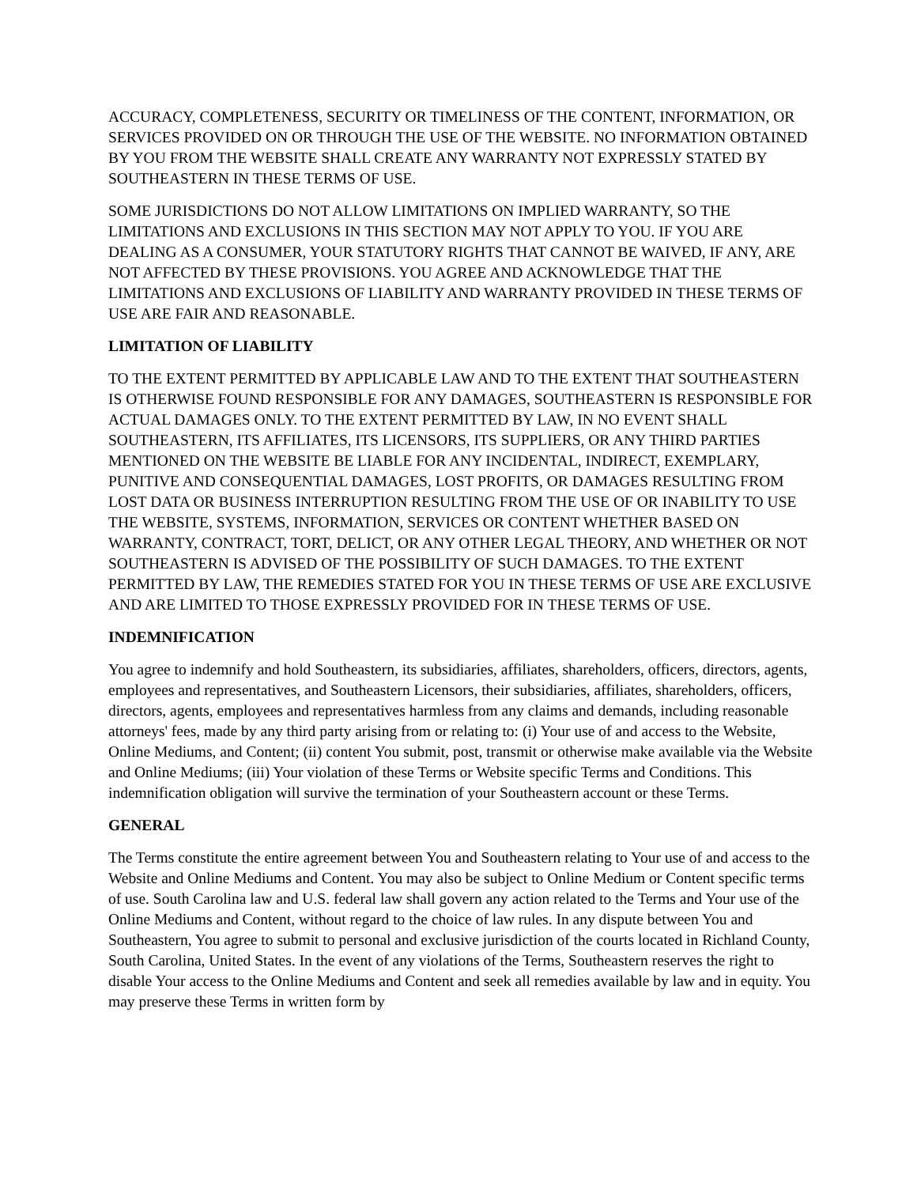ACCURACY, COMPLETENESS, SECURITY OR TIMELINESS OF THE CONTENT, INFORMATION, OR SERVICES PROVIDED ON OR THROUGH THE USE OF THE WEBSITE. NO INFORMATION OBTAINED BY YOU FROM THE WEBSITE SHALL CREATE ANY WARRANTY NOT EXPRESSLY STATED BY SOUTHEASTERN IN THESE TERMS OF USE.
SOME JURISDICTIONS DO NOT ALLOW LIMITATIONS ON IMPLIED WARRANTY, SO THE LIMITATIONS AND EXCLUSIONS IN THIS SECTION MAY NOT APPLY TO YOU. IF YOU ARE DEALING AS A CONSUMER, YOUR STATUTORY RIGHTS THAT CANNOT BE WAIVED, IF ANY, ARE NOT AFFECTED BY THESE PROVISIONS. YOU AGREE AND ACKNOWLEDGE THAT THE LIMITATIONS AND EXCLUSIONS OF LIABILITY AND WARRANTY PROVIDED IN THESE TERMS OF USE ARE FAIR AND REASONABLE.
LIMITATION OF LIABILITY
TO THE EXTENT PERMITTED BY APPLICABLE LAW AND TO THE EXTENT THAT SOUTHEASTERN IS OTHERWISE FOUND RESPONSIBLE FOR ANY DAMAGES, SOUTHEASTERN IS RESPONSIBLE FOR ACTUAL DAMAGES ONLY. TO THE EXTENT PERMITTED BY LAW, IN NO EVENT SHALL SOUTHEASTERN, ITS AFFILIATES, ITS LICENSORS, ITS SUPPLIERS, OR ANY THIRD PARTIES MENTIONED ON THE WEBSITE BE LIABLE FOR ANY INCIDENTAL, INDIRECT, EXEMPLARY, PUNITIVE AND CONSEQUENTIAL DAMAGES, LOST PROFITS, OR DAMAGES RESULTING FROM LOST DATA OR BUSINESS INTERRUPTION RESULTING FROM THE USE OF OR INABILITY TO USE THE WEBSITE, SYSTEMS, INFORMATION, SERVICES OR CONTENT WHETHER BASED ON WARRANTY, CONTRACT, TORT, DELICT, OR ANY OTHER LEGAL THEORY, AND WHETHER OR NOT SOUTHEASTERN IS ADVISED OF THE POSSIBILITY OF SUCH DAMAGES. TO THE EXTENT PERMITTED BY LAW, THE REMEDIES STATED FOR YOU IN THESE TERMS OF USE ARE EXCLUSIVE AND ARE LIMITED TO THOSE EXPRESSLY PROVIDED FOR IN THESE TERMS OF USE.
INDEMNIFICATION
You agree to indemnify and hold Southeastern, its subsidiaries, affiliates, shareholders, officers, directors, agents, employees and representatives, and Southeastern Licensors, their subsidiaries, affiliates, shareholders, officers, directors, agents, employees and representatives harmless from any claims and demands, including reasonable attorneys' fees, made by any third party arising from or relating to: (i) Your use of and access to the Website, Online Mediums, and Content; (ii) content You submit, post, transmit or otherwise make available via the Website and Online Mediums; (iii) Your violation of these Terms or Website specific Terms and Conditions. This indemnification obligation will survive the termination of your Southeastern account or these Terms.
GENERAL
The Terms constitute the entire agreement between You and Southeastern relating to Your use of and access to the Website and Online Mediums and Content. You may also be subject to Online Medium or Content specific terms of use. South Carolina law and U.S. federal law shall govern any action related to the Terms and Your use of the Online Mediums and Content, without regard to the choice of law rules. In any dispute between You and Southeastern, You agree to submit to personal and exclusive jurisdiction of the courts located in Richland County, South Carolina, United States. In the event of any violations of the Terms, Southeastern reserves the right to disable Your access to the Online Mediums and Content and seek all remedies available by law and in equity. You may preserve these Terms in written form by